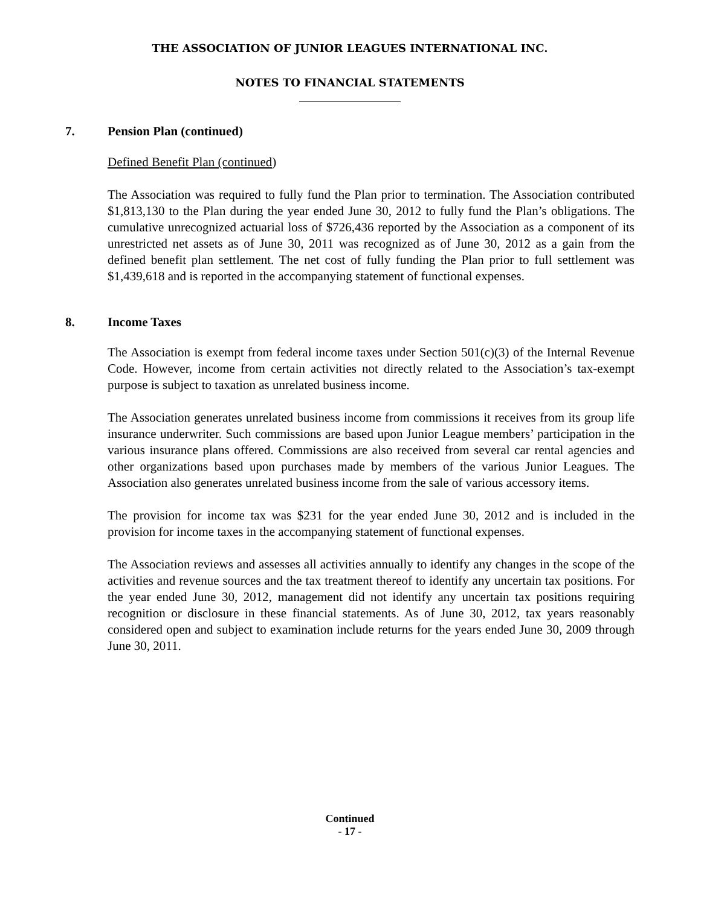THE ASSOCIATION OF JUNIOR LEAGUES INTERNATIONAL INC.
NOTES TO FINANCIAL STATEMENTS
7. Pension Plan (continued)
Defined Benefit Plan (continued)
The Association was required to fully fund the Plan prior to termination. The Association contributed $1,813,130 to the Plan during the year ended June 30, 2012 to fully fund the Plan’s obligations. The cumulative unrecognized actuarial loss of $726,436 reported by the Association as a component of its unrestricted net assets as of June 30, 2011 was recognized as of June 30, 2012 as a gain from the defined benefit plan settlement. The net cost of fully funding the Plan prior to full settlement was $1,439,618 and is reported in the accompanying statement of functional expenses.
8. Income Taxes
The Association is exempt from federal income taxes under Section 501(c)(3) of the Internal Revenue Code. However, income from certain activities not directly related to the Association’s tax-exempt purpose is subject to taxation as unrelated business income.
The Association generates unrelated business income from commissions it receives from its group life insurance underwriter. Such commissions are based upon Junior League members’ participation in the various insurance plans offered. Commissions are also received from several car rental agencies and other organizations based upon purchases made by members of the various Junior Leagues. The Association also generates unrelated business income from the sale of various accessory items.
The provision for income tax was $231 for the year ended June 30, 2012 and is included in the provision for income taxes in the accompanying statement of functional expenses.
The Association reviews and assesses all activities annually to identify any changes in the scope of the activities and revenue sources and the tax treatment thereof to identify any uncertain tax positions. For the year ended June 30, 2012, management did not identify any uncertain tax positions requiring recognition or disclosure in these financial statements. As of June 30, 2012, tax years reasonably considered open and subject to examination include returns for the years ended June 30, 2009 through June 30, 2011.
Continued
- 17 -